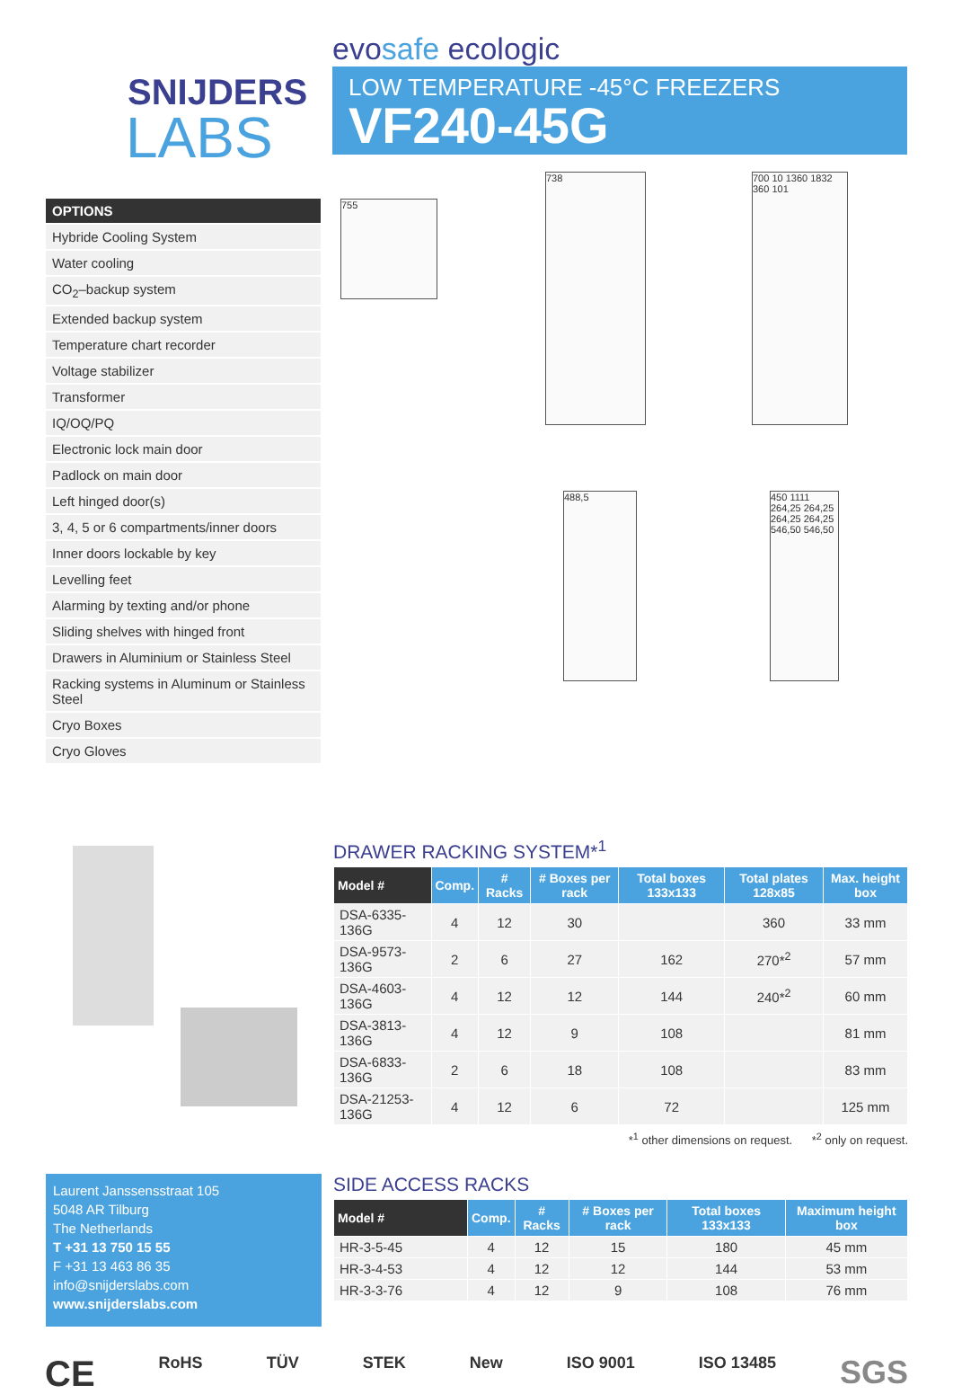SNIJDERS
LABS
evosafe ecologic
LOW TEMPERATURE -45°C FREEZERS
VF240-45G
OPTIONS
Hybride Cooling System
Water cooling
CO<sub>2</sub>–backup system
Extended backup system
Temperature chart recorder
Voltage stabilizer
Transformer
IQ/OQ/PQ
Electronic lock main door
Padlock on main door
Left hinged door(s)
3, 4, 5 or 6 compartments/inner doors
Inner doors lockable by key
Levelling feet
Alarming by texting and/or phone
Sliding shelves with hinged front
Drawers in Aluminium or Stainless Steel
Racking systems in Aluminum or Stainless Steel
Cryo Boxes
Cryo Gloves
755
738
700 10 1360 1832 360 101
488,5
450 1111 264,25 264,25 264,25 264,25 546,50 546,50
DRAWER RACKING SYSTEM*<sup>1</sup>
| Model # | Comp. | # Racks | # Boxes per rack | Total boxes 133x133 | Total plates 128x85 | Max. height box |
| --- | --- | --- | --- | --- | --- | --- |
| DSA-6335-136G | 4 | 12 | 30 | | 360 | 33 mm |
| DSA-9573-136G | 2 | 6 | 27 | 162 | 270*<sup>2</sup> | 57 mm |
| DSA-4603-136G | 4 | 12 | 12 | 144 | 240*<sup>2</sup> | 60 mm |
| DSA-3813-136G | 4 | 12 | 9 | 108 | | 81 mm |
| DSA-6833-136G | 2 | 6 | 18 | 108 | | 83 mm |
| DSA-21253-136G | 4 | 12 | 6 | 72 | | 125 mm |
*<sup>1</sup> other dimensions on request. *<sup>2</sup> only on request.
Laurent Janssensstraat 105
5048 AR Tilburg
The Netherlands
T +31 13 750 15 55
F +31 13 463 86 35
info@snijderslabs.com
www.snijderslabs.com
SIDE ACCESS RACKS
| Model # | Comp. | # Racks | # Boxes per rack | Total boxes 133x133 | Maximum height box |
| --- | --- | --- | --- | --- | --- |
| HR-3-5-45 | 4 | 12 | 15 | 180 | 45 mm |
| HR-3-4-53 | 4 | 12 | 12 | 144 | 53 mm |
| HR-3-3-76 | 4 | 12 | 9 | 108 | 76 mm |
CE RoHS TÜV STEK New ISO 9001 ISO 13485 SGS